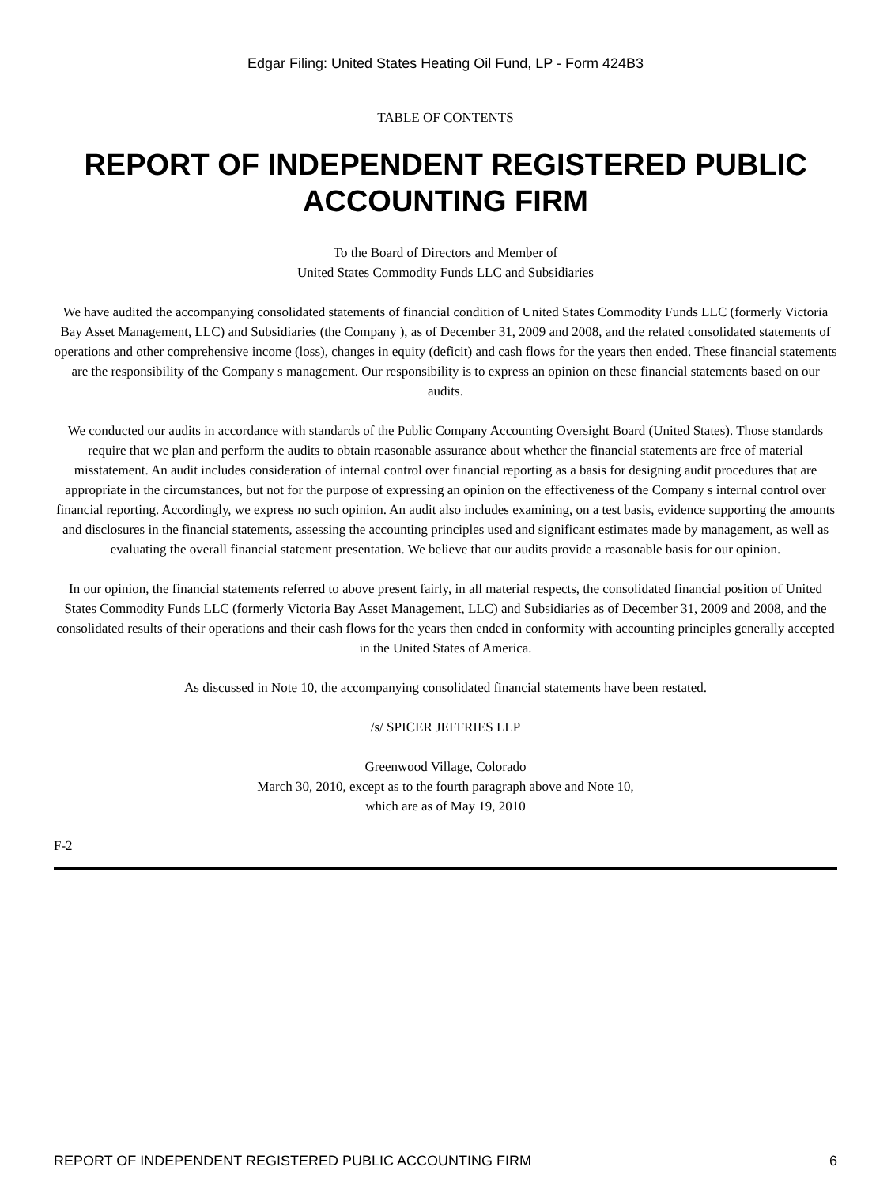Edgar Filing: United States Heating Oil Fund, LP - Form 424B3
TABLE OF CONTENTS
REPORT OF INDEPENDENT REGISTERED PUBLIC ACCOUNTING FIRM
To the Board of Directors and Member of
United States Commodity Funds LLC and Subsidiaries
We have audited the accompanying consolidated statements of financial condition of United States Commodity Funds LLC (formerly Victoria Bay Asset Management, LLC) and Subsidiaries (the Company ), as of December 31, 2009 and 2008, and the related consolidated statements of operations and other comprehensive income (loss), changes in equity (deficit) and cash flows for the years then ended. These financial statements are the responsibility of the Company s management. Our responsibility is to express an opinion on these financial statements based on our audits.
We conducted our audits in accordance with standards of the Public Company Accounting Oversight Board (United States). Those standards require that we plan and perform the audits to obtain reasonable assurance about whether the financial statements are free of material misstatement. An audit includes consideration of internal control over financial reporting as a basis for designing audit procedures that are appropriate in the circumstances, but not for the purpose of expressing an opinion on the effectiveness of the Company s internal control over financial reporting. Accordingly, we express no such opinion. An audit also includes examining, on a test basis, evidence supporting the amounts and disclosures in the financial statements, assessing the accounting principles used and significant estimates made by management, as well as evaluating the overall financial statement presentation. We believe that our audits provide a reasonable basis for our opinion.
In our opinion, the financial statements referred to above present fairly, in all material respects, the consolidated financial position of United States Commodity Funds LLC (formerly Victoria Bay Asset Management, LLC) and Subsidiaries as of December 31, 2009 and 2008, and the consolidated results of their operations and their cash flows for the years then ended in conformity with accounting principles generally accepted in the United States of America.
As discussed in Note 10, the accompanying consolidated financial statements have been restated.
/s/ SPICER JEFFRIES LLP
Greenwood Village, Colorado
March 30, 2010, except as to the fourth paragraph above and Note 10,
which are as of May 19, 2010
F-2
REPORT OF INDEPENDENT REGISTERED PUBLIC ACCOUNTING FIRM 6